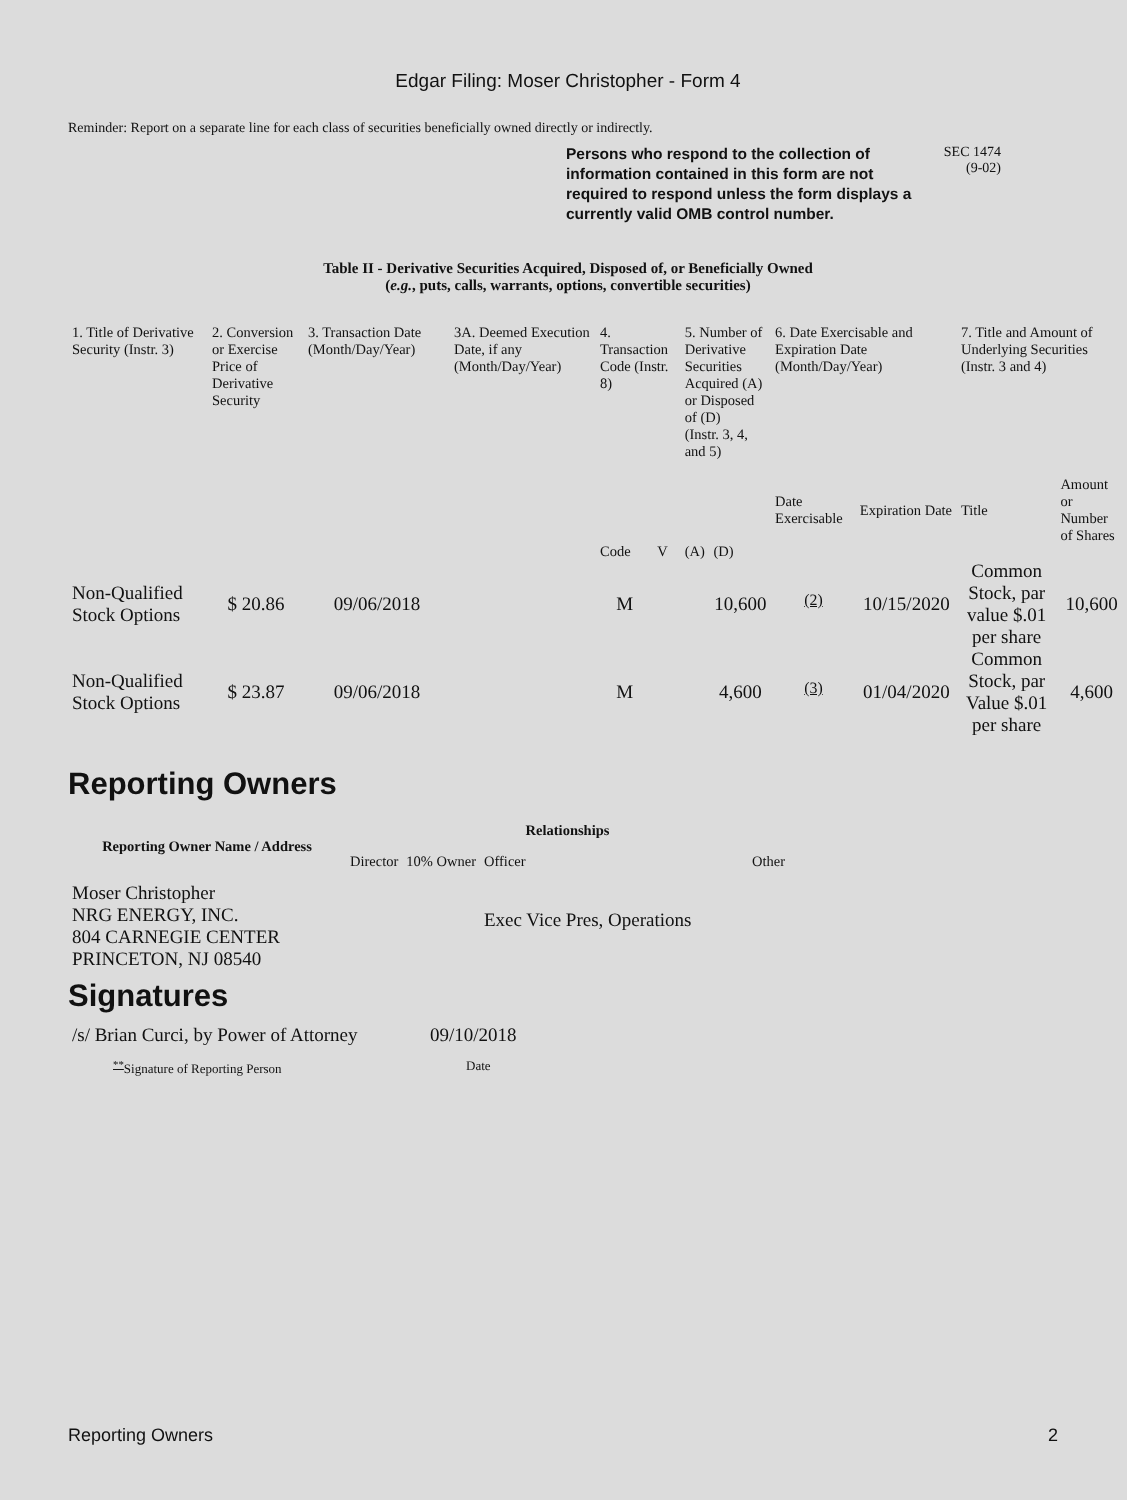Edgar Filing: Moser Christopher - Form 4
Reminder: Report on a separate line for each class of securities beneficially owned directly or indirectly.
Persons who respond to the collection of information contained in this form are not required to respond unless the form displays a currently valid OMB control number.
SEC 1474
(9-02)
Table II - Derivative Securities Acquired, Disposed of, or Beneficially Owned
(e.g., puts, calls, warrants, options, convertible securities)
| 1. Title of Derivative Security (Instr. 3) | 2. Conversion or Exercise Price of Derivative Security | 3. Transaction Date (Month/Day/Year) | 3A. Deemed Execution Date, if any (Month/Day/Year) | 4. Transaction Code (Instr. 8) | | 5. Number of Derivative Securities Acquired (A) or Disposed of (D) (Instr. 3, 4, and 5) | | 6. Date Exercisable and Expiration Date (Month/Day/Year) | | 7. Title and Amount of Underlying Securities (Instr. 3 and 4) | |
| | | | | Code | V | (A) | (D) | Date Exercisable | Expiration Date | Title | Amount or Number of Shares |
| Non-Qualified Stock Options | $ 20.86 | 09/06/2018 | | M | | | 10,600 | <sup>(2)</sup> | 10/15/2020 | Common Stock, par value $.01 per share | 10,600 |
| Non-Qualified Stock Options | $ 23.87 | 09/06/2018 | | M | | | 4,600 | <sup>(3)</sup> | 01/04/2020 | Common Stock, par Value $.01 per share | 4,600 |
Reporting Owners
| Reporting Owner Name / Address | Relationships | | | |
| --- | --- | --- | --- | --- |
| | Director | 10% Owner | Officer | Other |
| Moser Christopher NRG ENERGY, INC. 804 CARNEGIE CENTER PRINCETON, NJ 08540 | | | Exec Vice Pres, Operations | |
Signatures
| /s/ Brian Curci, by Power of Attorney | 09/10/2018 |
| <sup>**</sup> Signature of Reporting Person | Date |
Reporting Owners 2